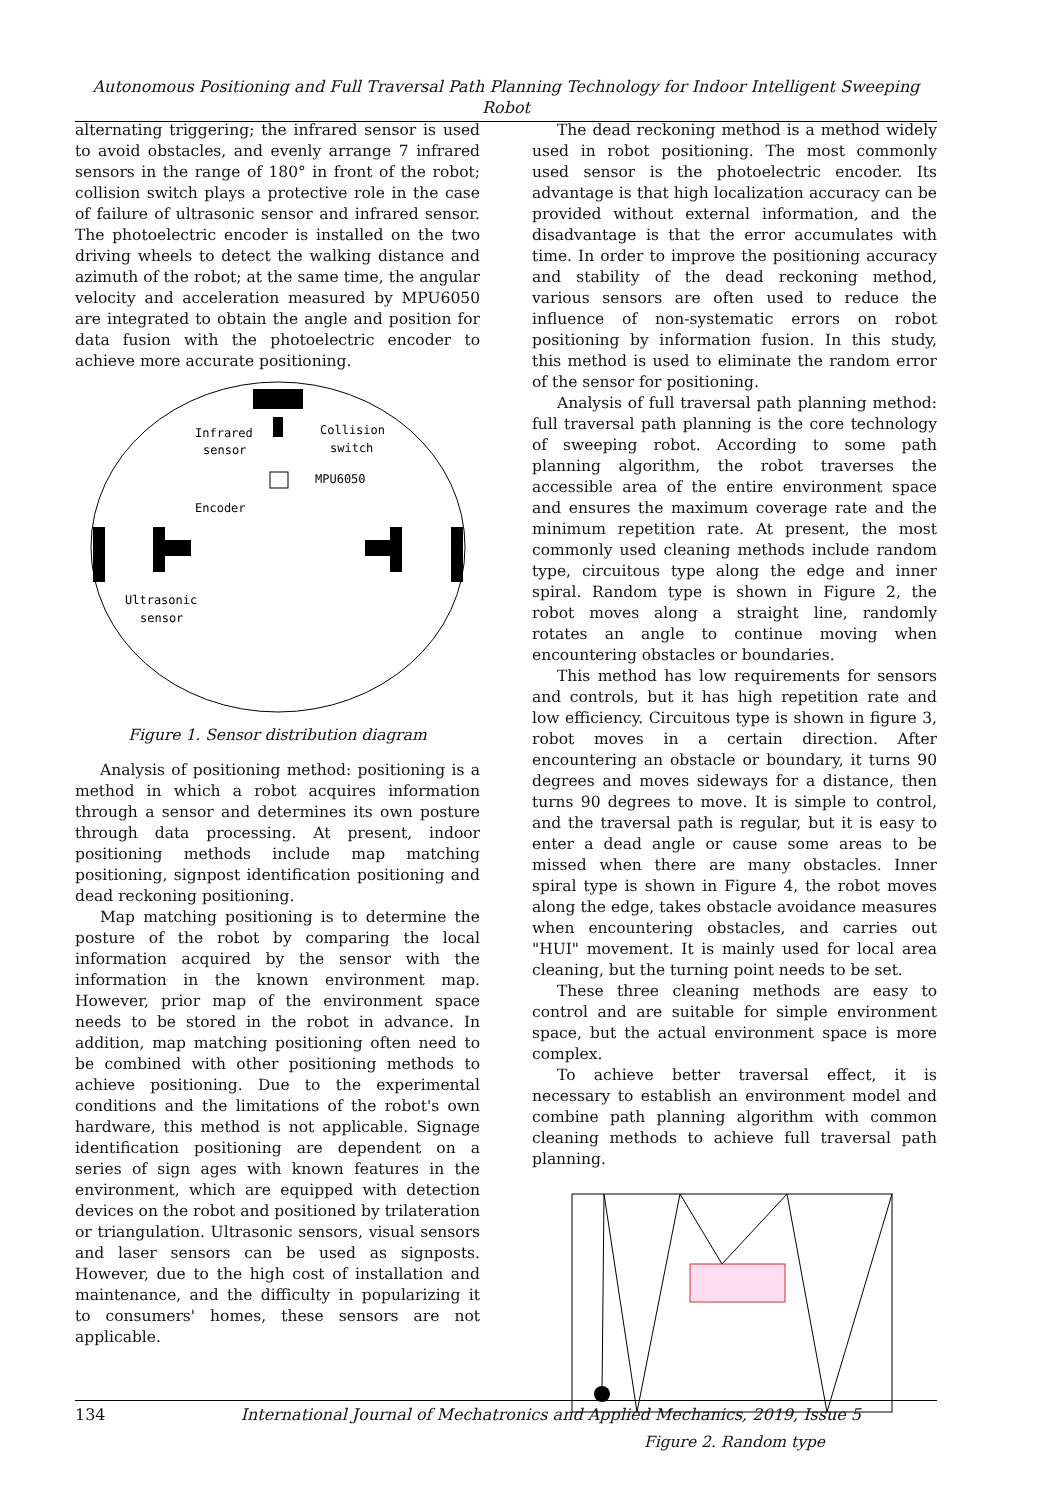Autonomous Positioning and Full Traversal Path Planning Technology for Indoor Intelligent Sweeping Robot
alternating triggering; the infrared sensor is used to avoid obstacles, and evenly arrange 7 infrared sensors in the range of 180° in front of the robot; collision switch plays a protective role in the case of failure of ultrasonic sensor and infrared sensor. The photoelectric encoder is installed on the two driving wheels to detect the walking distance and azimuth of the robot; at the same time, the angular velocity and acceleration measured by MPU6050 are integrated to obtain the angle and position for data fusion with the photoelectric encoder to achieve more accurate positioning.
Infrared
sensor
Collision
switch
MPU6050
Encoder
Ultrasonic
sensor
Figure 1. Sensor distribution diagram
Analysis of positioning method: positioning is a method in which a robot acquires information through a sensor and determines its own posture through data processing. At present, indoor positioning methods include map matching positioning, signpost identification positioning and dead reckoning positioning.
Map matching positioning is to determine the posture of the robot by comparing the local information acquired by the sensor with the information in the known environment map. However, prior map of the environment space needs to be stored in the robot in advance. In addition, map matching positioning often need to be combined with other positioning methods to achieve positioning. Due to the experimental conditions and the limitations of the robot's own hardware, this method is not applicable. Signage identification positioning are dependent on a series of sign ages with known features in the environment, which are equipped with detection devices on the robot and positioned by trilateration or triangulation. Ultrasonic sensors, visual sensors and laser sensors can be used as signposts. However, due to the high cost of installation and maintenance, and the difficulty in popularizing it to consumers' homes, these sensors are not applicable.
The dead reckoning method is a method widely used in robot positioning. The most commonly used sensor is the photoelectric encoder. Its advantage is that high localization accuracy can be provided without external information, and the disadvantage is that the error accumulates with time. In order to improve the positioning accuracy and stability of the dead reckoning method, various sensors are often used to reduce the influence of non-systematic errors on robot positioning by information fusion. In this study, this method is used to eliminate the random error of the sensor for positioning.
Analysis of full traversal path planning method: full traversal path planning is the core technology of sweeping robot. According to some path planning algorithm, the robot traverses the accessible area of the entire environment space and ensures the maximum coverage rate and the minimum repetition rate. At present, the most commonly used cleaning methods include random type, circuitous type along the edge and inner spiral. Random type is shown in Figure 2, the robot moves along a straight line, randomly rotates an angle to continue moving when encountering obstacles or boundaries.
This method has low requirements for sensors and controls, but it has high repetition rate and low efficiency. Circuitous type is shown in figure 3, robot moves in a certain direction. After encountering an obstacle or boundary, it turns 90 degrees and moves sideways for a distance, then turns 90 degrees to move. It is simple to control, and the traversal path is regular, but it is easy to enter a dead angle or cause some areas to be missed when there are many obstacles. Inner spiral type is shown in Figure 4, the robot moves along the edge, takes obstacle avoidance measures when encountering obstacles, and carries out "HUI" movement. It is mainly used for local area cleaning, but the turning point needs to be set.
These three cleaning methods are easy to control and are suitable for simple environment space, but the actual environment space is more complex.
To achieve better traversal effect, it is necessary to establish an environment model and combine path planning algorithm with common cleaning methods to achieve full traversal path planning.
Figure 2. Random type
134 International Journal of Mechatronics and Applied Mechanics, 2019, Issue 5